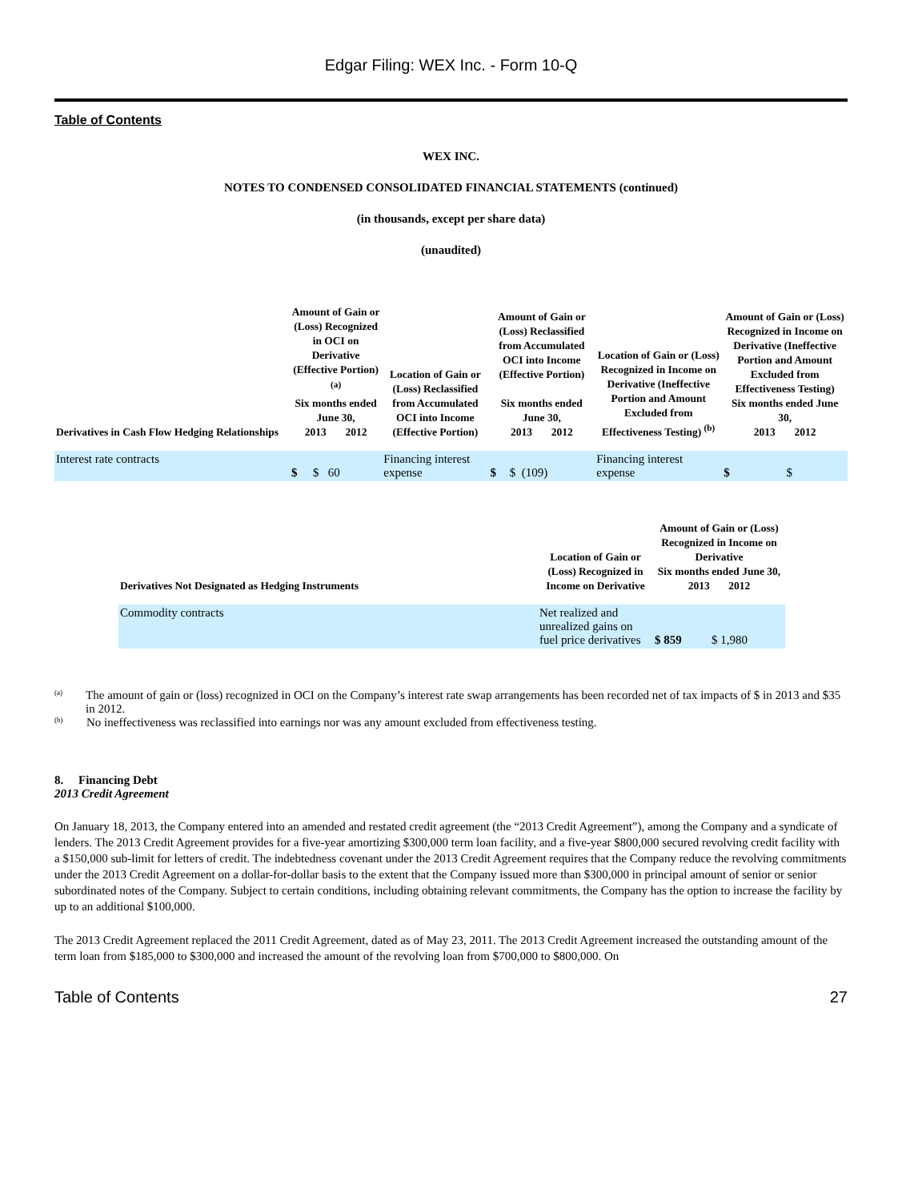Edgar Filing: WEX Inc. - Form 10-Q
Table of Contents
WEX INC.
NOTES TO CONDENSED CONSOLIDATED FINANCIAL STATEMENTS (continued)
(in thousands, except per share data)
(unaudited)
| Derivatives in Cash Flow Hedging Relationships | Amount of Gain or (Loss) Recognized in OCI on Derivative (Effective Portion) <sup>(a)</sup> Six months ended June 30, 2013 2012 | | Location of Gain or (Loss) Reclassified from Accumulated OCI into Income (Effective Portion) | Amount of Gain or (Loss) Reclassified from Accumulated OCI into Income (Effective Portion) Six months ended June 30, 2013 2012 | | Location of Gain or (Loss) Recognized in Income on Derivative (Ineffective Portion and Amount Excluded from Effectiveness Testing) <sup>(b)</sup> | Amount of Gain or (Loss) Recognized in Income on Derivative (Ineffective Portion and Amount Excluded from Effectiveness Testing) Six months ended June 30, 2013 2012 | |
| --- | --- | --- | --- | --- | --- | --- | --- | --- |
| Interest rate contracts | $ | $ 60 | Financing interest expense | $ | $ (109) | Financing interest expense | $ | $ |
| Derivatives Not Designated as Hedging Instruments | Location of Gain or (Loss) Recognized in Income on Derivative | Amount of Gain or (Loss) Recognized in Income on Derivative Six months ended June 30, 2013 2012 | |
| --- | --- | --- | --- |
| Commodity contracts | Net realized and unrealized gains on fuel price derivatives | $ 859 | $ 1,980 |
<sup>(a)</sup> The amount of gain or (loss) recognized in OCI on the Company’s interest rate swap arrangements has been recorded net of tax impacts of $ in 2013 and $35 in 2012.
<sup>(b)</sup> No ineffectiveness was reclassified into earnings nor was any amount excluded from effectiveness testing.
8. Financing Debt
2013 Credit Agreement
On January 18, 2013, the Company entered into an amended and restated credit agreement (the “2013 Credit Agreement”), among the Company and a syndicate of lenders. The 2013 Credit Agreement provides for a five-year amortizing $300,000 term loan facility, and a five-year $800,000 secured revolving credit facility with a $150,000 sub-limit for letters of credit. The indebtedness covenant under the 2013 Credit Agreement requires that the Company reduce the revolving commitments under the 2013 Credit Agreement on a dollar-for-dollar basis to the extent that the Company issued more than $300,000 in principal amount of senior or senior subordinated notes of the Company. Subject to certain conditions, including obtaining relevant commitments, the Company has the option to increase the facility by up to an additional $100,000.
The 2013 Credit Agreement replaced the 2011 Credit Agreement, dated as of May 23, 2011. The 2013 Credit Agreement increased the outstanding amount of the term loan from $185,000 to $300,000 and increased the amount of the revolving loan from $700,000 to $800,000. On
Table of Contents 27